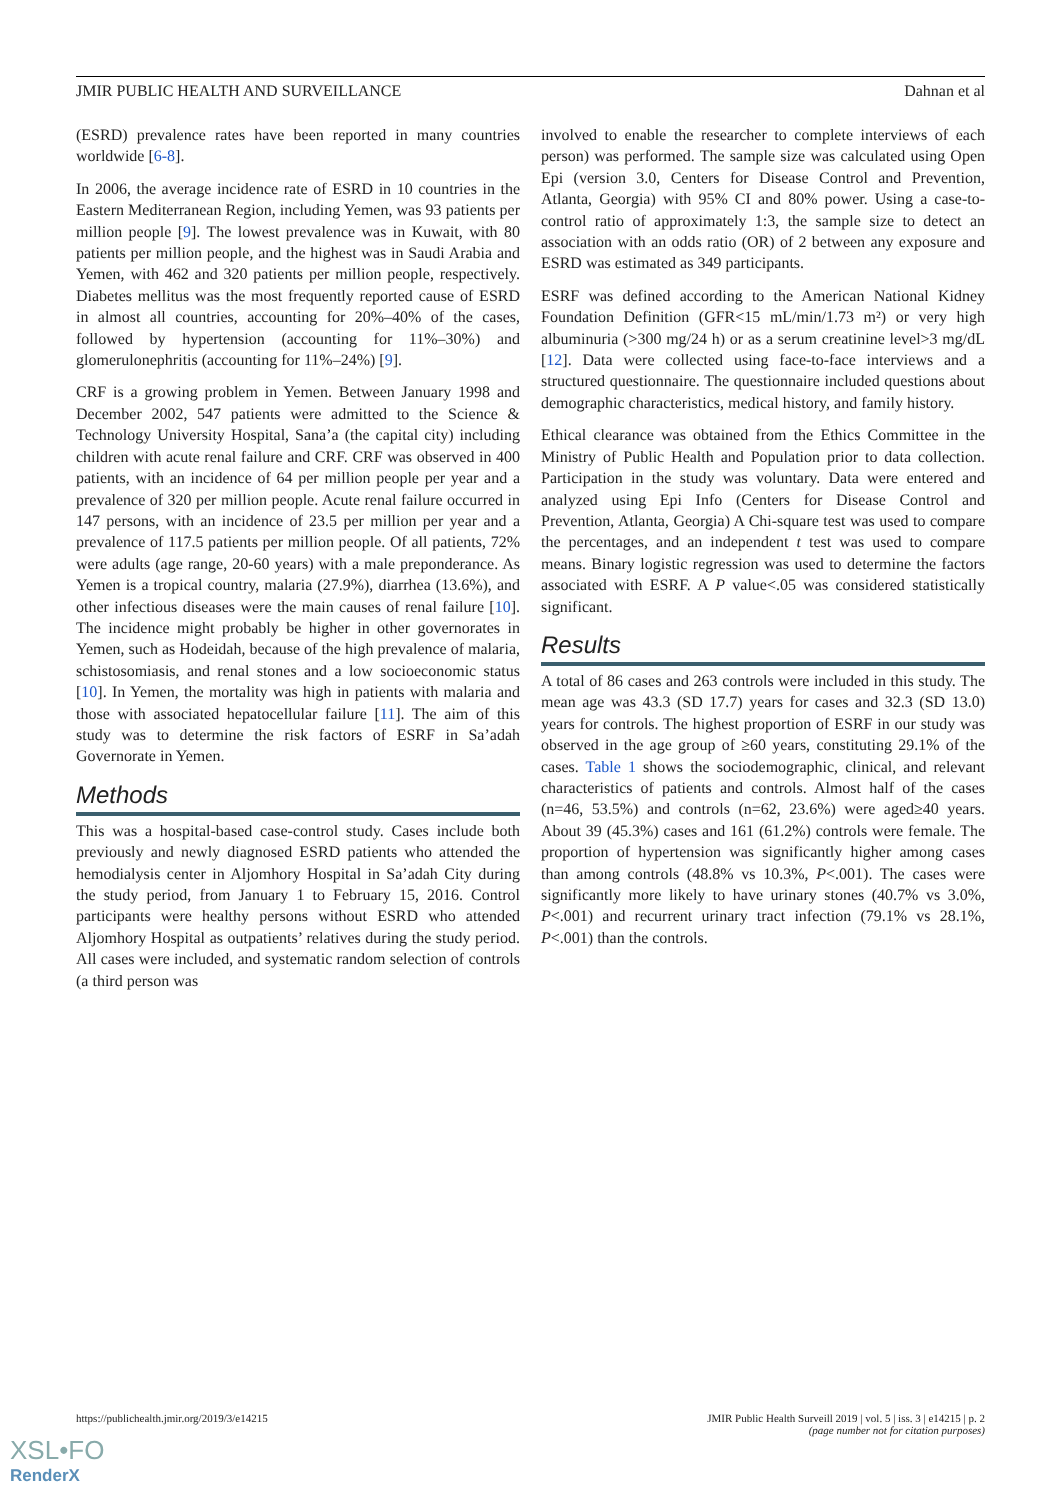JMIR PUBLIC HEALTH AND SURVEILLANCE Dahnan et al
(ESRD) prevalence rates have been reported in many countries worldwide [6-8].
In 2006, the average incidence rate of ESRD in 10 countries in the Eastern Mediterranean Region, including Yemen, was 93 patients per million people [9]. The lowest prevalence was in Kuwait, with 80 patients per million people, and the highest was in Saudi Arabia and Yemen, with 462 and 320 patients per million people, respectively. Diabetes mellitus was the most frequently reported cause of ESRD in almost all countries, accounting for 20%–40% of the cases, followed by hypertension (accounting for 11%–30%) and glomerulonephritis (accounting for 11%–24%) [9].
CRF is a growing problem in Yemen. Between January 1998 and December 2002, 547 patients were admitted to the Science & Technology University Hospital, Sana’a (the capital city) including children with acute renal failure and CRF. CRF was observed in 400 patients, with an incidence of 64 per million people per year and a prevalence of 320 per million people. Acute renal failure occurred in 147 persons, with an incidence of 23.5 per million per year and a prevalence of 117.5 patients per million people. Of all patients, 72% were adults (age range, 20-60 years) with a male preponderance. As Yemen is a tropical country, malaria (27.9%), diarrhea (13.6%), and other infectious diseases were the main causes of renal failure [10]. The incidence might probably be higher in other governorates in Yemen, such as Hodeidah, because of the high prevalence of malaria, schistosomiasis, and renal stones and a low socioeconomic status [10]. In Yemen, the mortality was high in patients with malaria and those with associated hepatocellular failure [11]. The aim of this study was to determine the risk factors of ESRF in Sa’adah Governorate in Yemen.
Methods
This was a hospital-based case-control study. Cases include both previously and newly diagnosed ESRD patients who attended the hemodialysis center in Aljomhory Hospital in Sa’adah City during the study period, from January 1 to February 15, 2016. Control participants were healthy persons without ESRD who attended Aljomhory Hospital as outpatients’ relatives during the study period. All cases were included, and systematic random selection of controls (a third person was
involved to enable the researcher to complete interviews of each person) was performed. The sample size was calculated using Open Epi (version 3.0, Centers for Disease Control and Prevention, Atlanta, Georgia) with 95% CI and 80% power. Using a case-to-control ratio of approximately 1:3, the sample size to detect an association with an odds ratio (OR) of 2 between any exposure and ESRD was estimated as 349 participants.
ESRF was defined according to the American National Kidney Foundation Definition (GFR<15 mL/min/1.73 m²) or very high albuminuria (>300 mg/24 h) or as a serum creatinine level>3 mg/dL [12]. Data were collected using face-to-face interviews and a structured questionnaire. The questionnaire included questions about demographic characteristics, medical history, and family history.
Ethical clearance was obtained from the Ethics Committee in the Ministry of Public Health and Population prior to data collection. Participation in the study was voluntary. Data were entered and analyzed using Epi Info (Centers for Disease Control and Prevention, Atlanta, Georgia) A Chi-square test was used to compare the percentages, and an independent t test was used to compare means. Binary logistic regression was used to determine the factors associated with ESRF. A P value<.05 was considered statistically significant.
Results
A total of 86 cases and 263 controls were included in this study. The mean age was 43.3 (SD 17.7) years for cases and 32.3 (SD 13.0) years for controls. The highest proportion of ESRF in our study was observed in the age group of ≥60 years, constituting 29.1% of the cases. Table 1 shows the sociodemographic, clinical, and relevant characteristics of patients and controls. Almost half of the cases (n=46, 53.5%) and controls (n=62, 23.6%) were aged≥40 years. About 39 (45.3%) cases and 161 (61.2%) controls were female. The proportion of hypertension was significantly higher among cases than among controls (48.8% vs 10.3%, P<.001). The cases were significantly more likely to have urinary stones (40.7% vs 3.0%, P<.001) and recurrent urinary tract infection (79.1% vs 28.1%, P<.001) than the controls.
https://publichealth.jmir.org/2019/3/e14215 JMIR Public Health Surveill 2019 | vol. 5 | iss. 3 | e14215 | p. 2
(page number not for citation purposes)
XSL•FO
RenderX